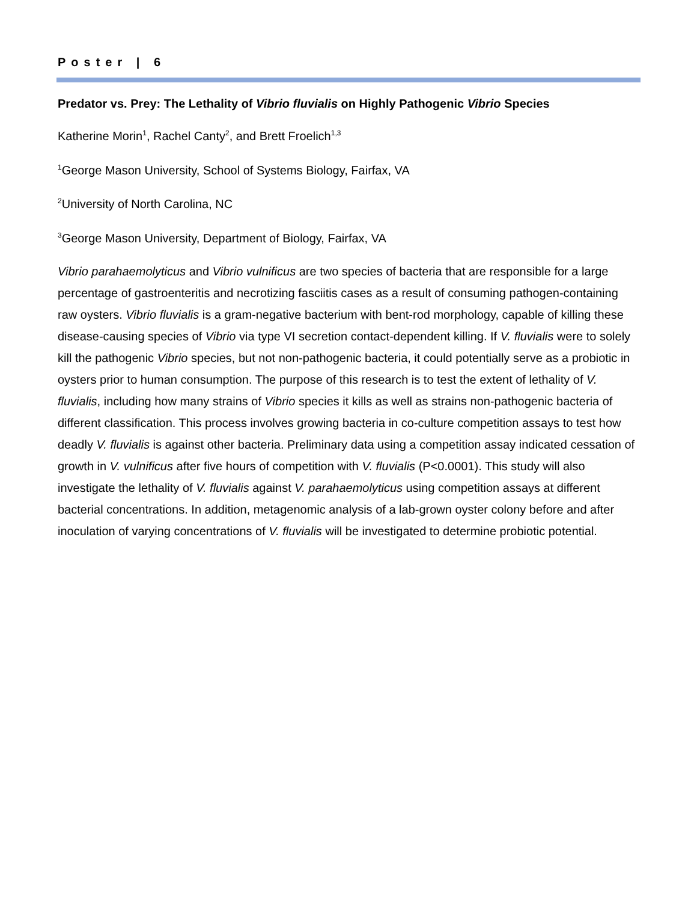Poster | 6
Predator vs. Prey: The Lethality of Vibrio fluvialis on Highly Pathogenic Vibrio Species
Katherine Morin<sup>1</sup>, Rachel Canty<sup>2</sup>, and Brett Froelich<sup>1,3</sup>
<sup>1</sup> George Mason University, School of Systems Biology, Fairfax, VA
<sup>2</sup> University of North Carolina, NC
<sup>3</sup> George Mason University, Department of Biology, Fairfax, VA
Vibrio parahaemolyticus and Vibrio vulnificus are two species of bacteria that are responsible for a large percentage of gastroenteritis and necrotizing fasciitis cases as a result of consuming pathogen-containing raw oysters. Vibrio fluvialis is a gram-negative bacterium with bent-rod morphology, capable of killing these disease-causing species of Vibrio via type VI secretion contact-dependent killing. If V. fluvialis were to solely kill the pathogenic Vibrio species, but not non-pathogenic bacteria, it could potentially serve as a probiotic in oysters prior to human consumption. The purpose of this research is to test the extent of lethality of V. fluvialis, including how many strains of Vibrio species it kills as well as strains non-pathogenic bacteria of different classification. This process involves growing bacteria in co-culture competition assays to test how deadly V. fluvialis is against other bacteria. Preliminary data using a competition assay indicated cessation of growth in V. vulnificus after five hours of competition with V. fluvialis (P<0.0001). This study will also investigate the lethality of V. fluvialis against V. parahaemolyticus using competition assays at different bacterial concentrations. In addition, metagenomic analysis of a lab-grown oyster colony before and after inoculation of varying concentrations of V. fluvialis will be investigated to determine probiotic potential.